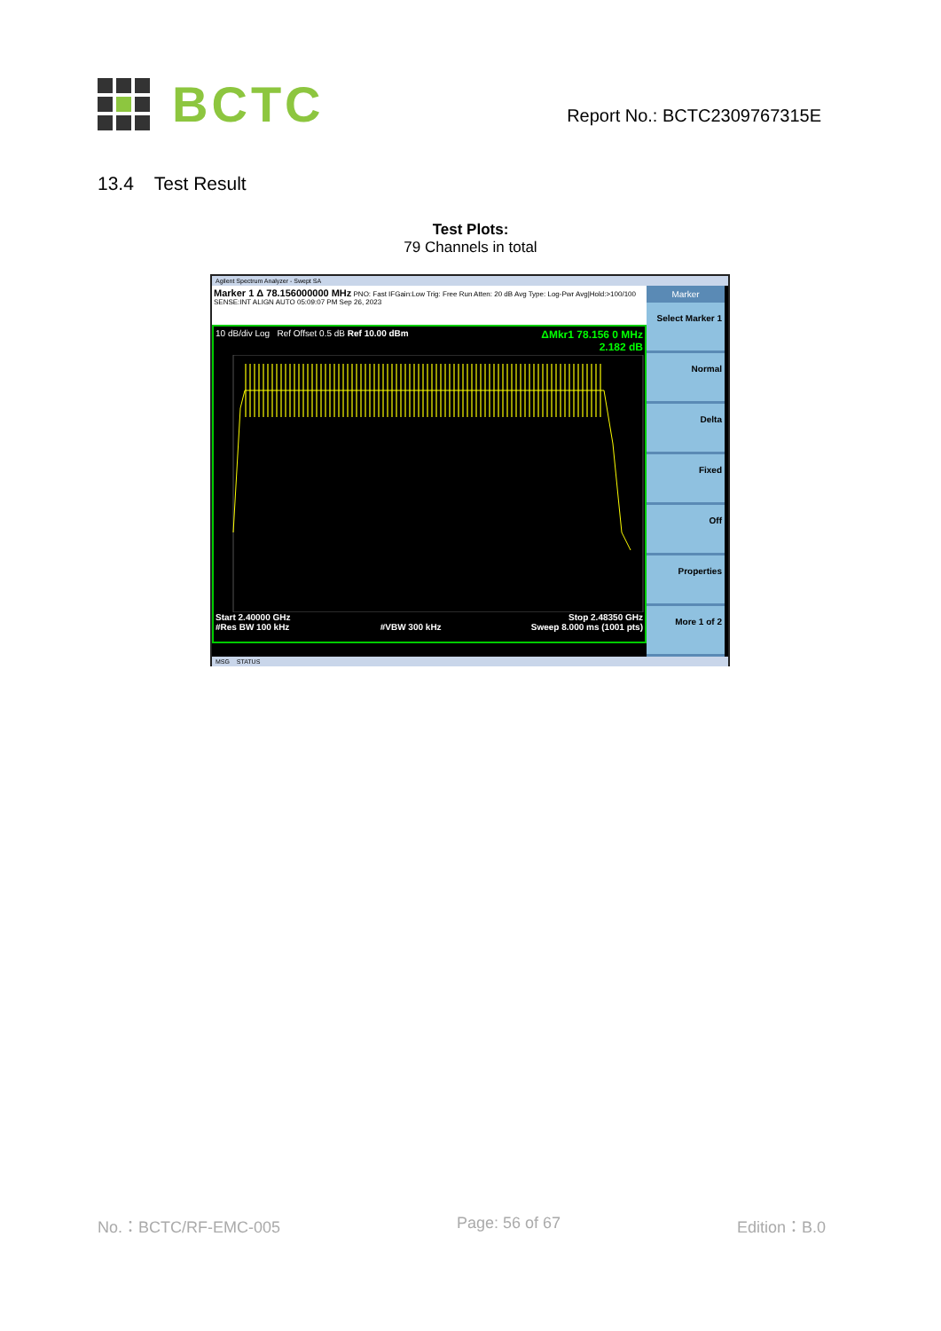BCTC
Report No.: BCTC2309767315E
13.4 Test Result
Test Plots:
79 Channels in total
Agilent Spectrum Analyzer - Swept SA
Marker 1 Δ 78.156000000 MHz PNO: Fast IFGain:Low Trig: Free Run Atten: 20 dB Avg Type: Log-Pwr Avg|Hold:>100/100 SENSE:INT ALIGN AUTO 05:09:07 PM Sep 26, 2023
10 dB/div Log Ref Offset 0.5 dB Ref 10.00 dBm ΔMkr1 78.156 0 MHz
2.182 dB
Start 2.40000 GHz
#Res BW 100 kHz
#VBW 300 kHz Stop 2.48350 GHz
Sweep 8.000 ms (1001 pts)
Marker
Select Marker 1
Normal
Delta
Fixed
Off
Properties
More 1 of 2
MSG STATUS
No.：BCTC/RF-EMC-005 Page: 56 of 67 Edition：B.0